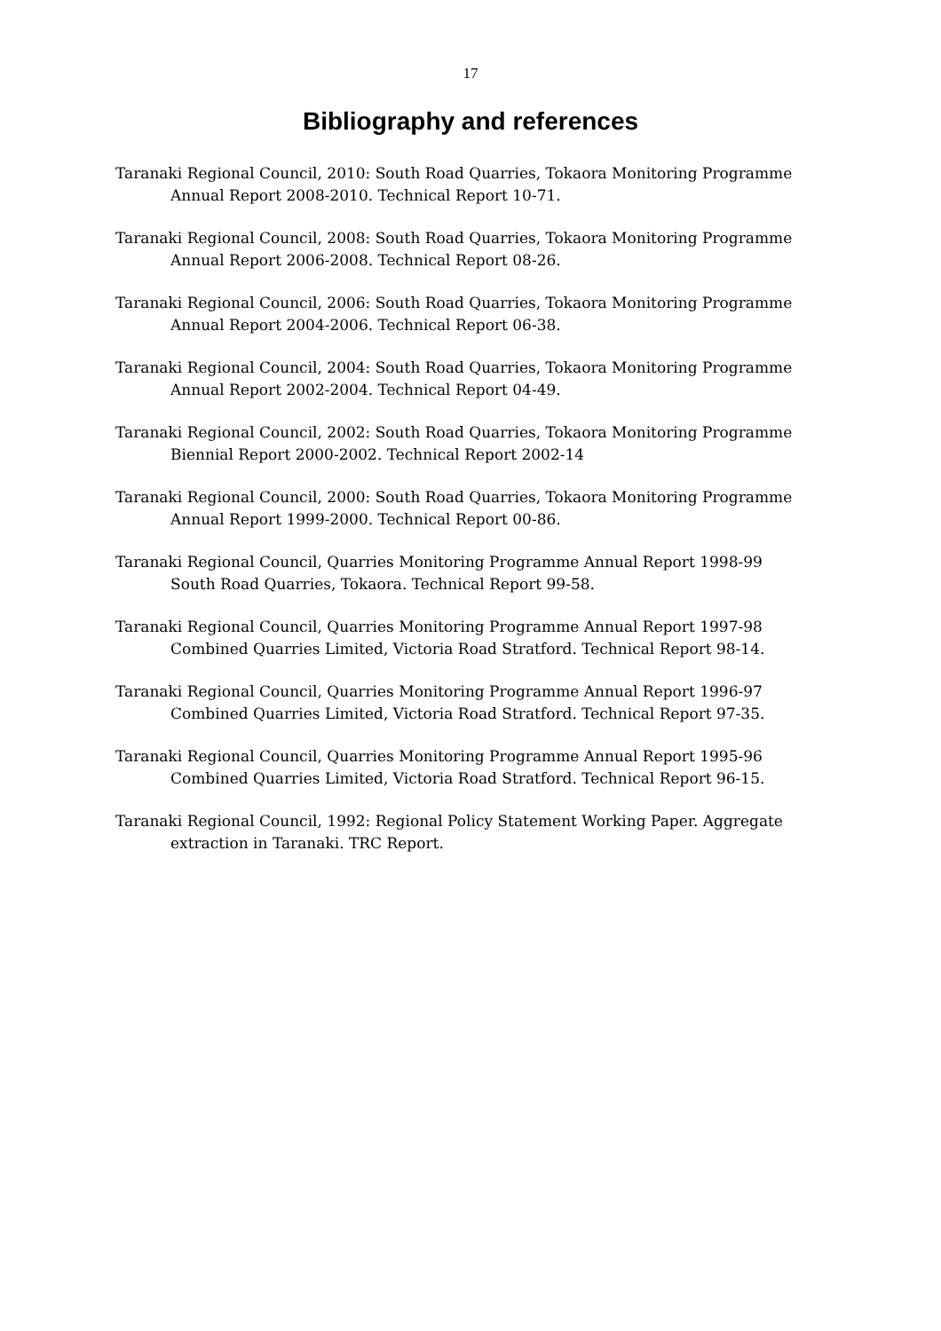17
Bibliography and references
Taranaki Regional Council, 2010: South Road Quarries, Tokaora Monitoring Programme Annual Report 2008-2010. Technical Report 10-71.
Taranaki Regional Council, 2008: South Road Quarries, Tokaora Monitoring Programme Annual Report 2006-2008. Technical Report 08-26.
Taranaki Regional Council, 2006: South Road Quarries, Tokaora Monitoring Programme Annual Report 2004-2006. Technical Report 06-38.
Taranaki Regional Council, 2004: South Road Quarries, Tokaora Monitoring Programme Annual Report 2002-2004. Technical Report 04-49.
Taranaki Regional Council, 2002: South Road Quarries, Tokaora Monitoring Programme Biennial Report 2000-2002. Technical Report 2002-14
Taranaki Regional Council, 2000: South Road Quarries, Tokaora Monitoring Programme Annual Report 1999-2000. Technical Report 00-86.
Taranaki Regional Council, Quarries Monitoring Programme Annual Report 1998-99 South Road Quarries, Tokaora. Technical Report 99-58.
Taranaki Regional Council, Quarries Monitoring Programme Annual Report 1997-98 Combined Quarries Limited, Victoria Road Stratford. Technical Report 98-14.
Taranaki Regional Council, Quarries Monitoring Programme Annual Report 1996-97 Combined Quarries Limited, Victoria Road Stratford. Technical Report 97-35.
Taranaki Regional Council, Quarries Monitoring Programme Annual Report 1995-96 Combined Quarries Limited, Victoria Road Stratford. Technical Report 96-15.
Taranaki Regional Council, 1992: Regional Policy Statement Working Paper. Aggregate extraction in Taranaki. TRC Report.